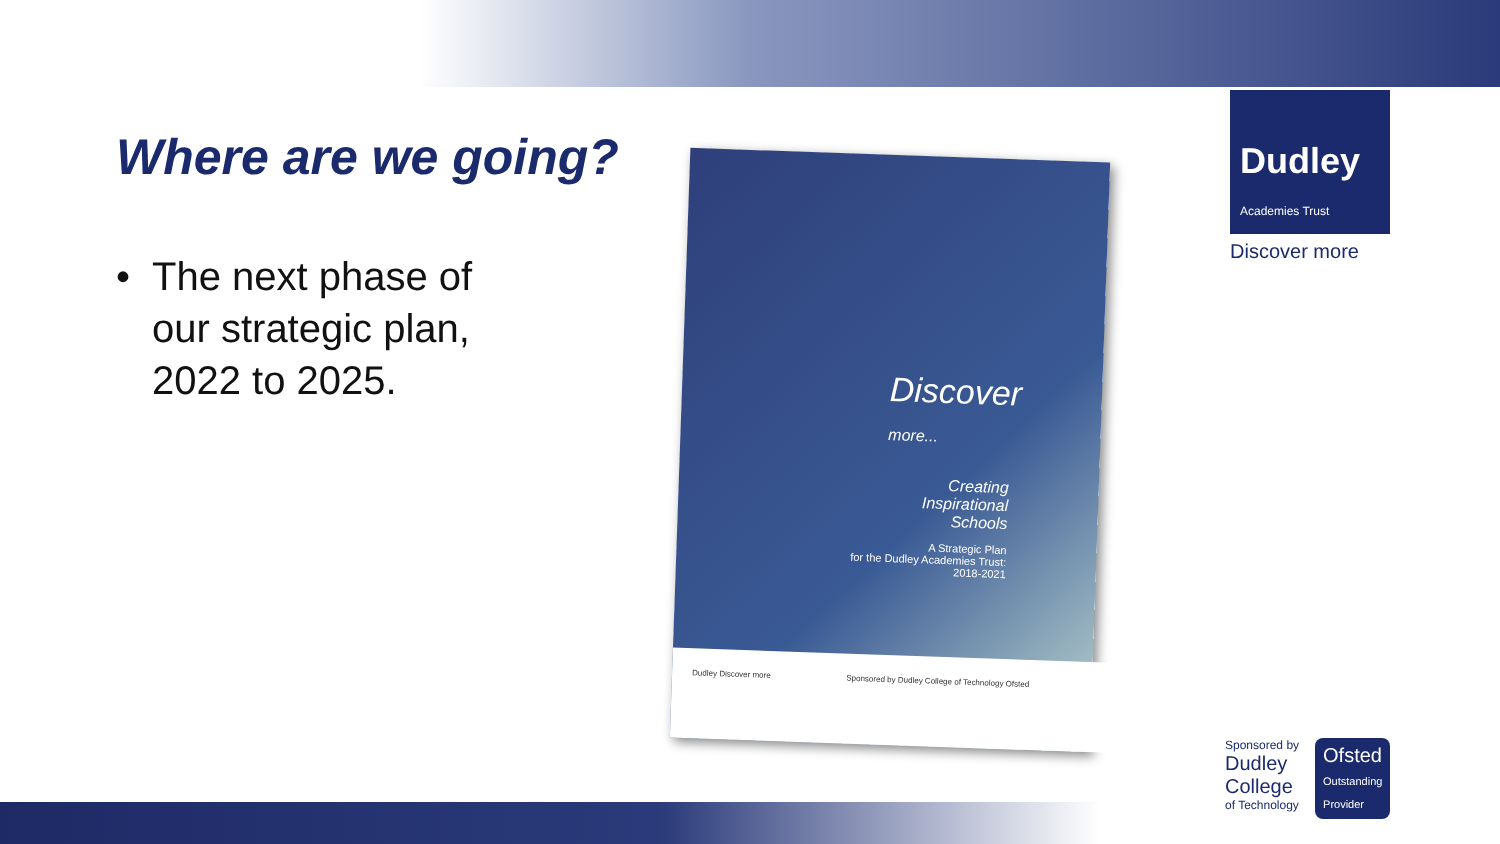Where are we going?
• The next phase of
our strategic plan,
2022 to 2025.
Discover
more...
Creating
Inspirational
Schools
A Strategic Plan
for the Dudley Academies Trust:
2018-2021
Dudley Discover more Sponsored by Dudley College of Technology Ofsted
Dudley
Academies Trust
Discover more
Sponsored by
Dudley
College
of Technology
Ofsted
Outstanding
Provider